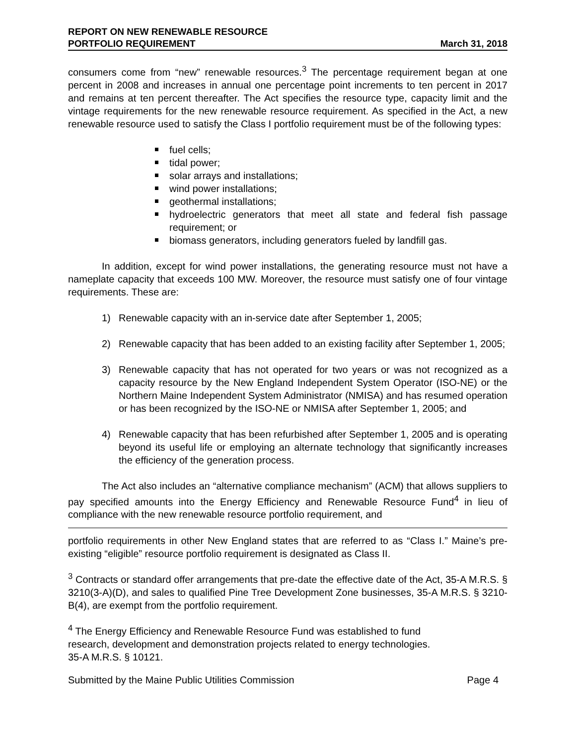REPORT ON NEW RENEWABLE RESOURCE
PORTFOLIO REQUIREMENT
March 31, 2018
consumers come from “new” renewable resources.<sup>3</sup> The percentage requirement began at one percent in 2008 and increases in annual one percentage point increments to ten percent in 2017 and remains at ten percent thereafter. The Act specifies the resource type, capacity limit and the vintage requirements for the new renewable resource requirement. As specified in the Act, a new renewable resource used to satisfy the Class I portfolio requirement must be of the following types:
fuel cells;
tidal power;
solar arrays and installations;
wind power installations;
geothermal installations;
hydroelectric generators that meet all state and federal fish passage requirement; or
biomass generators, including generators fueled by landfill gas.
In addition, except for wind power installations, the generating resource must not have a nameplate capacity that exceeds 100 MW. Moreover, the resource must satisfy one of four vintage requirements. These are:
1) Renewable capacity with an in-service date after September 1, 2005;
2) Renewable capacity that has been added to an existing facility after September 1, 2005;
3) Renewable capacity that has not operated for two years or was not recognized as a capacity resource by the New England Independent System Operator (ISO-NE) or the Northern Maine Independent System Administrator (NMISA) and has resumed operation or has been recognized by the ISO-NE or NMISA after September 1, 2005; and
4) Renewable capacity that has been refurbished after September 1, 2005 and is operating beyond its useful life or employing an alternate technology that significantly increases the efficiency of the generation process.
The Act also includes an “alternative compliance mechanism” (ACM) that allows suppliers to pay specified amounts into the Energy Efficiency and Renewable Resource Fund<sup>4</sup> in lieu of compliance with the new renewable resource portfolio requirement, and
portfolio requirements in other New England states that are referred to as “Class I.” Maine’s pre-existing “eligible” resource portfolio requirement is designated as Class II.
<sup>3</sup> Contracts or standard offer arrangements that pre-date the effective date of the Act, 35-A M.R.S. § 3210(3-A)(D), and sales to qualified Pine Tree Development Zone businesses, 35-A M.R.S. § 3210-B(4), are exempt from the portfolio requirement.
<sup>4</sup> The Energy Efficiency and Renewable Resource Fund was established to fund
research, development and demonstration projects related to energy technologies.
35-A M.R.S. § 10121.
Submitted by the Maine Public Utilities Commission Page 4